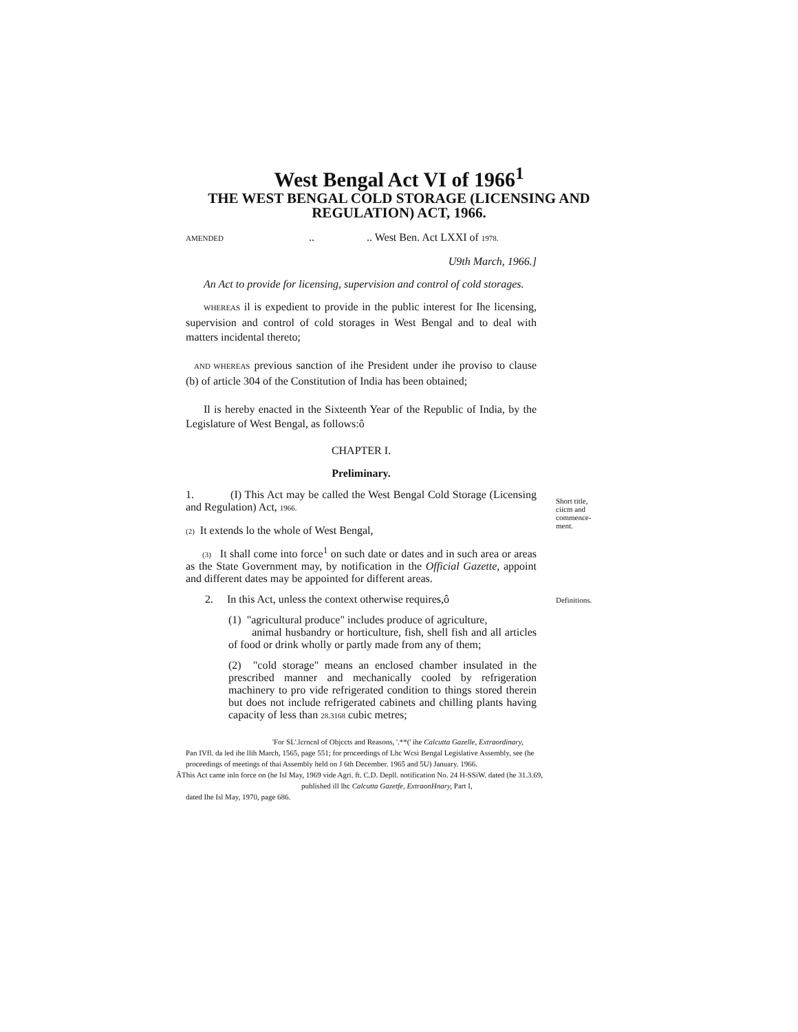West Bengal Act VI of 1966<sup>1</sup>
THE WEST BENGAL COLD STORAGE (LICENSING AND
REGULATION) ACT, 1966.
AMENDED .. .. West Ben. Act LXXI of 1978.
U9th March, 1966.]
An Act to provide for licensing, supervision and control of cold storages.
WHEREAS il is expedient to provide in the public interest for Ihe licensing, supervision and control of cold storages in West Bengal and to deal with matters incidental thereto;
AND WHEREAS previous sanction of ihe President under ihe proviso to clause (b) of article 304 of the Constitution of India has been obtained;
Il is hereby enacted in the Sixteenth Year of the Republic of India, by the Legislature of West Bengal, as follows:ô
CHAPTER I.
Preliminary.
1. (I) This Act may be called the West Bengal Cold Storage (Licensing and Regulation) Act, 1966.
(2) It extends lo the whole of West Bengal,
(3) It shall come into force<sup>1</sup> on such date or dates and in such area or areas as the State Government may, by notification in the Official Gazette, appoint and different dates may be appointed for different areas.
Short title, ciicm and commence-ment.
2. In this Act, unless the context otherwise requires,ô
(1) "agricultural produce" includes produce of agriculture,
animal husbandry or horticulture, fish, shell fish and all articles of food or drink wholly or partly made from any of them;
(2) "cold storage" means an enclosed chamber insulated in the prescribed manner and mechanically cooled by refrigeration machinery to pro vide refrigerated condition to things stored therein but does not include refrigerated cabinets and chilling plants having capacity of less than 28.3168 cubic metres;
Definitions.
'For SL'.lcrncnl of Objccts and Reasons, '.**(' ihe Calcutta Gazelle, Extraordinary,
Pan IVfl. da led ihe llih March, 1565, page 551; for proceedings of Lhc Wcsi Bengal Legislative Assembly, see (he proceedings of meetings of thai Assembly held on J 6th December. 1965 and 5U) January. 1966.
ÄThis Act came inln force on (he Isl May, 1969 vide Agri. ft. C.D. Depll. notification No. 24 H-SSiW. dated (he 31.3.69,
published ill lhc Calcutta Gazetfe, ExtraonHnary, Part I,
dated Ihe Isl May, 1970, page 686.